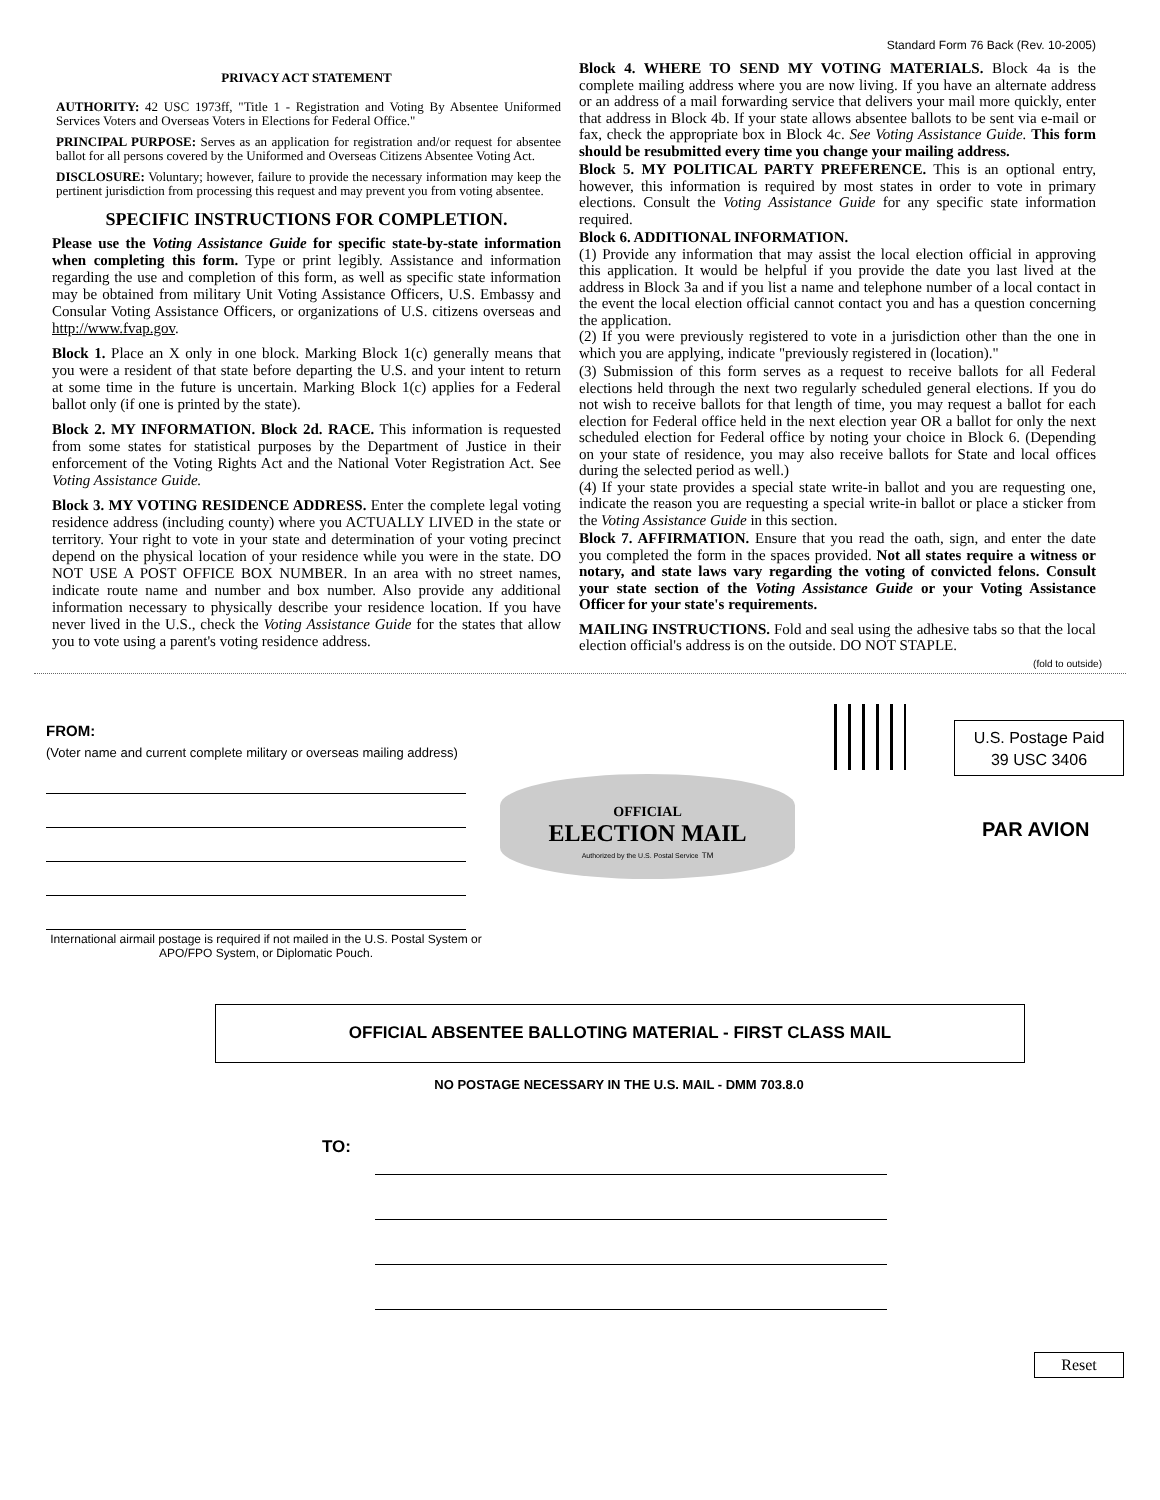Standard Form 76 Back (Rev. 10-2005)
PRIVACY ACT STATEMENT
AUTHORITY: 42 USC 1973ff, "Title 1 - Registration and Voting By Absentee Uniformed Services Voters and Overseas Voters in Elections for Federal Office."
PRINCIPAL PURPOSE: Serves as an application for registration and/or request for absentee ballot for all persons covered by the Uniformed and Overseas Citizens Absentee Voting Act.
DISCLOSURE: Voluntary; however, failure to provide the necessary information may keep the pertinent jurisdiction from processing this request and may prevent you from voting absentee.
SPECIFIC INSTRUCTIONS FOR COMPLETION.
Please use the Voting Assistance Guide for specific state-by-state information when completing this form. Type or print legibly. Assistance and information regarding the use and completion of this form, as well as specific state information may be obtained from military Unit Voting Assistance Officers, U.S. Embassy and Consular Voting Assistance Officers, or organizations of U.S. citizens overseas and http://www.fvap.gov.
Block 1. Place an X only in one block. Marking Block 1(c) generally means that you were a resident of that state before departing the U.S. and your intent to return at some time in the future is uncertain. Marking Block 1(c) applies for a Federal ballot only (if one is printed by the state).
Block 2. MY INFORMATION. Block 2d. RACE. This information is requested from some states for statistical purposes by the Department of Justice in their enforcement of the Voting Rights Act and the National Voter Registration Act. See Voting Assistance Guide.
Block 3. MY VOTING RESIDENCE ADDRESS. Enter the complete legal voting residence address (including county) where you ACTUALLY LIVED in the state or territory. Your right to vote in your state and determination of your voting precinct depend on the physical location of your residence while you were in the state. DO NOT USE A POST OFFICE BOX NUMBER. In an area with no street names, indicate route name and number and box number. Also provide any additional information necessary to physically describe your residence location. If you have never lived in the U.S., check the Voting Assistance Guide for the states that allow you to vote using a parent's voting residence address.
Block 4. WHERE TO SEND MY VOTING MATERIALS. Block 4a is the complete mailing address where you are now living. If you have an alternate address or an address of a mail forwarding service that delivers your mail more quickly, enter that address in Block 4b. If your state allows absentee ballots to be sent via e-mail or fax, check the appropriate box in Block 4c. See Voting Assistance Guide. This form should be resubmitted every time you change your mailing address.
Block 5. MY POLITICAL PARTY PREFERENCE. This is an optional entry, however, this information is required by most states in order to vote in primary elections. Consult the Voting Assistance Guide for any specific state information required.
Block 6. ADDITIONAL INFORMATION.
(1) Provide any information that may assist the local election official in approving this application. It would be helpful if you provide the date you last lived at the address in Block 3a and if you list a name and telephone number of a local contact in the event the local election official cannot contact you and has a question concerning the application.
(2) If you were previously registered to vote in a jurisdiction other than the one in which you are applying, indicate "previously registered in (location)."
(3) Submission of this form serves as a request to receive ballots for all Federal elections held through the next two regularly scheduled general elections. If you do not wish to receive ballots for that length of time, you may request a ballot for each election for Federal office held in the next election year OR a ballot for only the next scheduled election for Federal office by noting your choice in Block 6. (Depending on your state of residence, you may also receive ballots for State and local offices during the selected period as well.)
(4) If your state provides a special state write-in ballot and you are requesting one, indicate the reason you are requesting a special write-in ballot or place a sticker from the Voting Assistance Guide in this section.
Block 7. AFFIRMATION. Ensure that you read the oath, sign, and enter the date you completed the form in the spaces provided. Not all states require a witness or notary, and state laws vary regarding the voting of convicted felons. Consult your state section of the Voting Assistance Guide or your Voting Assistance Officer for your state's requirements.
MAILING INSTRUCTIONS. Fold and seal using the adhesive tabs so that the local election official's address is on the outside. DO NOT STAPLE.
(fold to outside)
FROM:
(Voter name and current complete military or overseas mailing address)
International airmail postage is required if not mailed in the U.S. Postal System or APO/FPO System, or Diplomatic Pouch.
U.S. Postage Paid
39 USC 3406
OFFICIAL
ELECTION MAIL
Authorized by the U.S. Postal Service TM
PAR AVION
OFFICIAL ABSENTEE BALLOTING MATERIAL - FIRST CLASS MAIL
NO POSTAGE NECESSARY IN THE U.S. MAIL - DMM 703.8.0
TO:
Reset